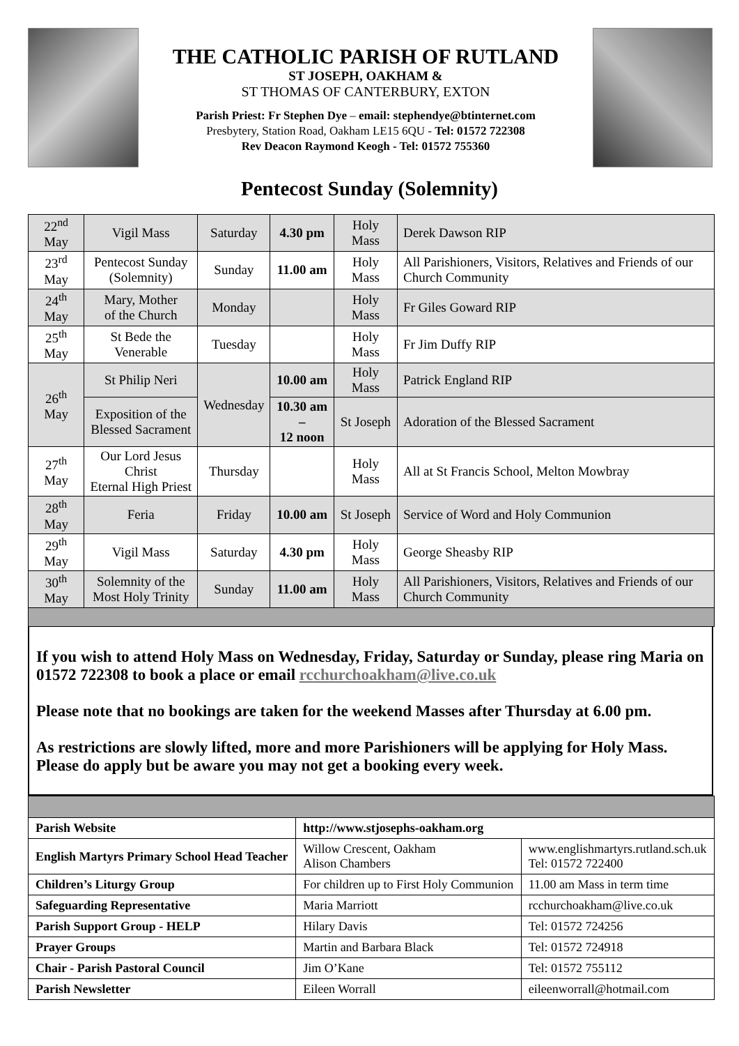THE CATHOLIC PARISH OF RUTLAND
ST JOSEPH, OAKHAM &
ST THOMAS OF CANTERBURY, EXTON
Parish Priest: Fr Stephen Dye – email: stephendye@btinternet.com
Presbytery, Station Road, Oakham LE15 6QU - Tel: 01572 722308
Rev Deacon Raymond Keogh - Tel: 01572 755360
Pentecost Sunday (Solemnity)
| 22<sup>nd</sup> May | Vigil Mass | Saturday | 4.30 pm | Holy Mass | Derek Dawson RIP |
| 23<sup>rd</sup> May | Pentecost Sunday (Solemnity) | Sunday | 11.00 am | Holy Mass | All Parishioners, Visitors, Relatives and Friends of our Church Community |
| 24<sup>th</sup> May | Mary, Mother of the Church | Monday | | Holy Mass | Fr Giles Goward RIP |
| 25<sup>th</sup> May | St Bede the Venerable | Tuesday | | Holy Mass | Fr Jim Duffy RIP |
| 26<sup>th</sup> May | St Philip Neri | Wednesday | 10.00 am | Holy Mass | Patrick England RIP |
| | Exposition of the Blessed Sacrament | | 10.30 am – 12 noon | St Joseph | Adoration of the Blessed Sacrament |
| 27<sup>th</sup> May | Our Lord Jesus Christ Eternal High Priest | Thursday | | Holy Mass | All at St Francis School, Melton Mowbray |
| 28<sup>th</sup> May | Feria | Friday | 10.00 am | St Joseph | Service of Word and Holy Communion |
| 29<sup>th</sup> May | Vigil Mass | Saturday | 4.30 pm | Holy Mass | George Sheasby RIP |
| 30<sup>th</sup> May | Solemnity of the Most Holy Trinity | Sunday | 11.00 am | Holy Mass | All Parishioners, Visitors, Relatives and Friends of our Church Community |
If you wish to attend Holy Mass on Wednesday, Friday, Saturday or Sunday, please ring Maria on 01572 722308 to book a place or email rcchurchoakham@live.co.uk
Please note that no bookings are taken for the weekend Masses after Thursday at 6.00 pm.
As restrictions are slowly lifted, more and more Parishioners will be applying for Holy Mass. Please do apply but be aware you may not get a booking every week.
| Parish Website | http://www.stjosephs-oakham.org | |
| English Martyrs Primary School Head Teacher | Willow Crescent, Oakham Alison Chambers | www.englishmartyrs.rutland.sch.uk Tel: 01572 722400 |
| Children’s Liturgy Group | For children up to First Holy Communion | 11.00 am Mass in term time |
| Safeguarding Representative | Maria Marriott | rcchurchoakham@live.co.uk |
| Parish Support Group - HELP | Hilary Davis | Tel: 01572 724256 |
| Prayer Groups | Martin and Barbara Black | Tel: 01572 724918 |
| Chair - Parish Pastoral Council | Jim O’Kane | Tel: 01572 755112 |
| Parish Newsletter | Eileen Worrall | eileenworrall@hotmail.com |